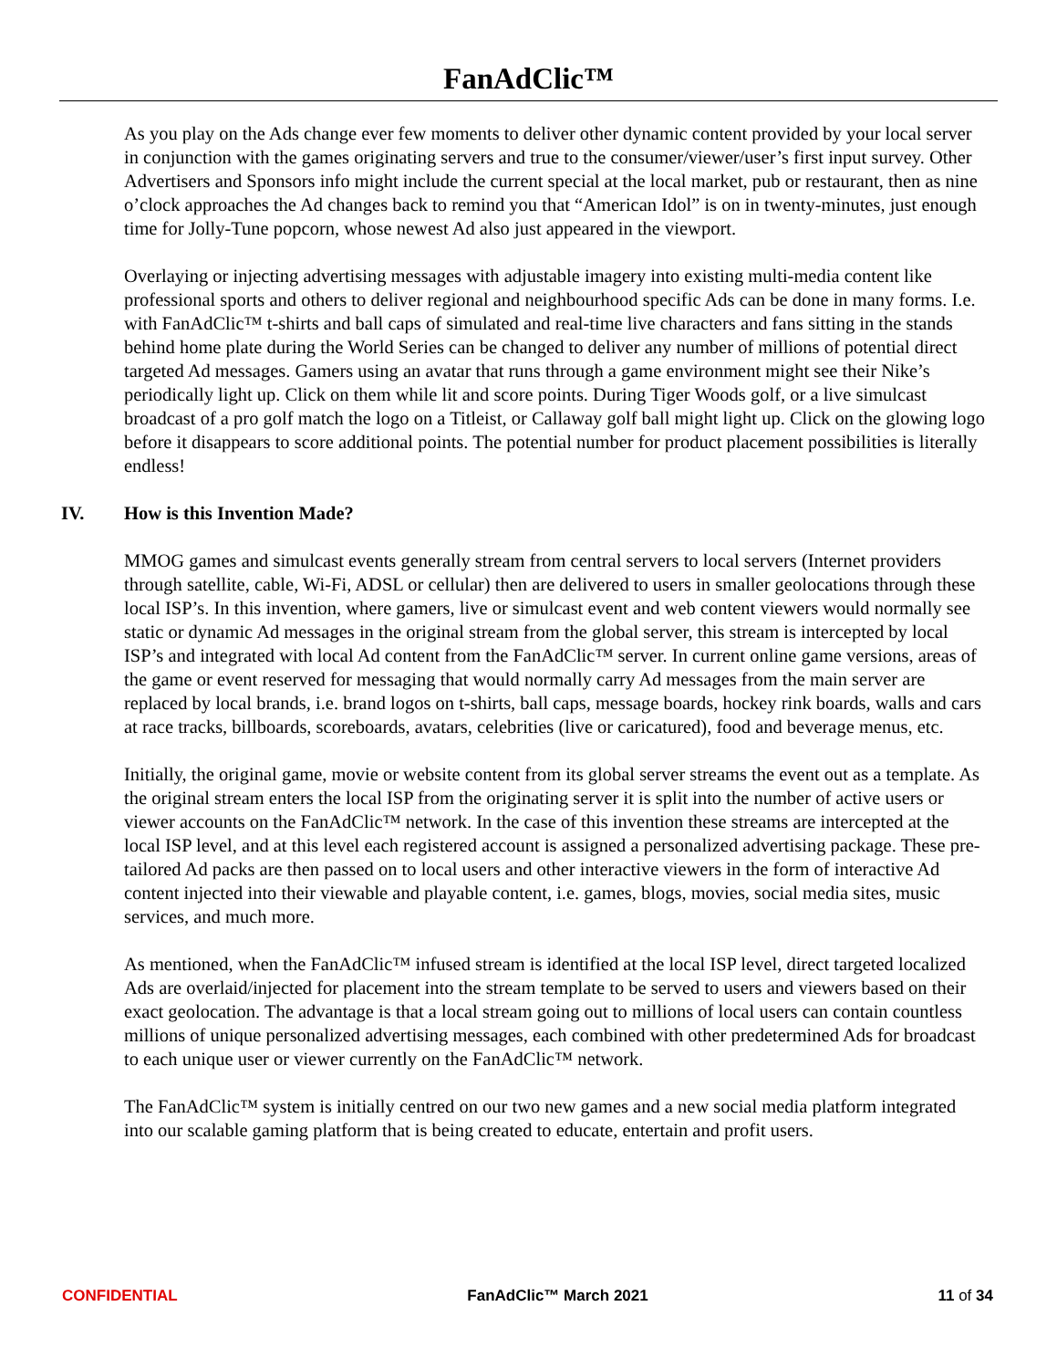FanAdClic™
As you play on the Ads change ever few moments to deliver other dynamic content provided by your local server in conjunction with the games originating servers and true to the consumer/viewer/user’s first input survey. Other Advertisers and Sponsors info might include the current special at the local market, pub or restaurant, then as nine o’clock approaches the Ad changes back to remind you that “American Idol” is on in twenty-minutes, just enough time for Jolly-Tune popcorn, whose newest Ad also just appeared in the viewport.
Overlaying or injecting advertising messages with adjustable imagery into existing multi-media content like professional sports and others to deliver regional and neighbourhood specific Ads can be done in many forms. I.e. with FanAdClic™ t-shirts and ball caps of simulated and real-time live characters and fans sitting in the stands behind home plate during the World Series can be changed to deliver any number of millions of potential direct targeted Ad messages. Gamers using an avatar that runs through a game environment might see their Nike’s periodically light up. Click on them while lit and score points. During Tiger Woods golf, or a live simulcast broadcast of a pro golf match the logo on a Titleist, or Callaway golf ball might light up. Click on the glowing logo before it disappears to score additional points. The potential number for product placement possibilities is literally endless!
IV. How is this Invention Made?
MMOG games and simulcast events generally stream from central servers to local servers (Internet providers through satellite, cable, Wi-Fi, ADSL or cellular) then are delivered to users in smaller geolocations through these local ISP’s. In this invention, where gamers, live or simulcast event and web content viewers would normally see static or dynamic Ad messages in the original stream from the global server, this stream is intercepted by local ISP’s and integrated with local Ad content from the FanAdClic™ server. In current online game versions, areas of the game or event reserved for messaging that would normally carry Ad messages from the main server are replaced by local brands, i.e. brand logos on t-shirts, ball caps, message boards, hockey rink boards, walls and cars at race tracks, billboards, scoreboards, avatars, celebrities (live or caricatured), food and beverage menus, etc.
Initially, the original game, movie or website content from its global server streams the event out as a template. As the original stream enters the local ISP from the originating server it is split into the number of active users or viewer accounts on the FanAdClic™ network. In the case of this invention these streams are intercepted at the local ISP level, and at this level each registered account is assigned a personalized advertising package. These pre-tailored Ad packs are then passed on to local users and other interactive viewers in the form of interactive Ad content injected into their viewable and playable content, i.e. games, blogs, movies, social media sites, music services, and much more.
As mentioned, when the FanAdClic™ infused stream is identified at the local ISP level, direct targeted localized Ads are overlaid/injected for placement into the stream template to be served to users and viewers based on their exact geolocation. The advantage is that a local stream going out to millions of local users can contain countless millions of unique personalized advertising messages, each combined with other predetermined Ads for broadcast to each unique user or viewer currently on the FanAdClic™ network.
The FanAdClic™ system is initially centred on our two new games and a new social media platform integrated into our scalable gaming platform that is being created to educate, entertain and profit users.
CONFIDENTIAL FanAdClic™ March 2021 11 of 34